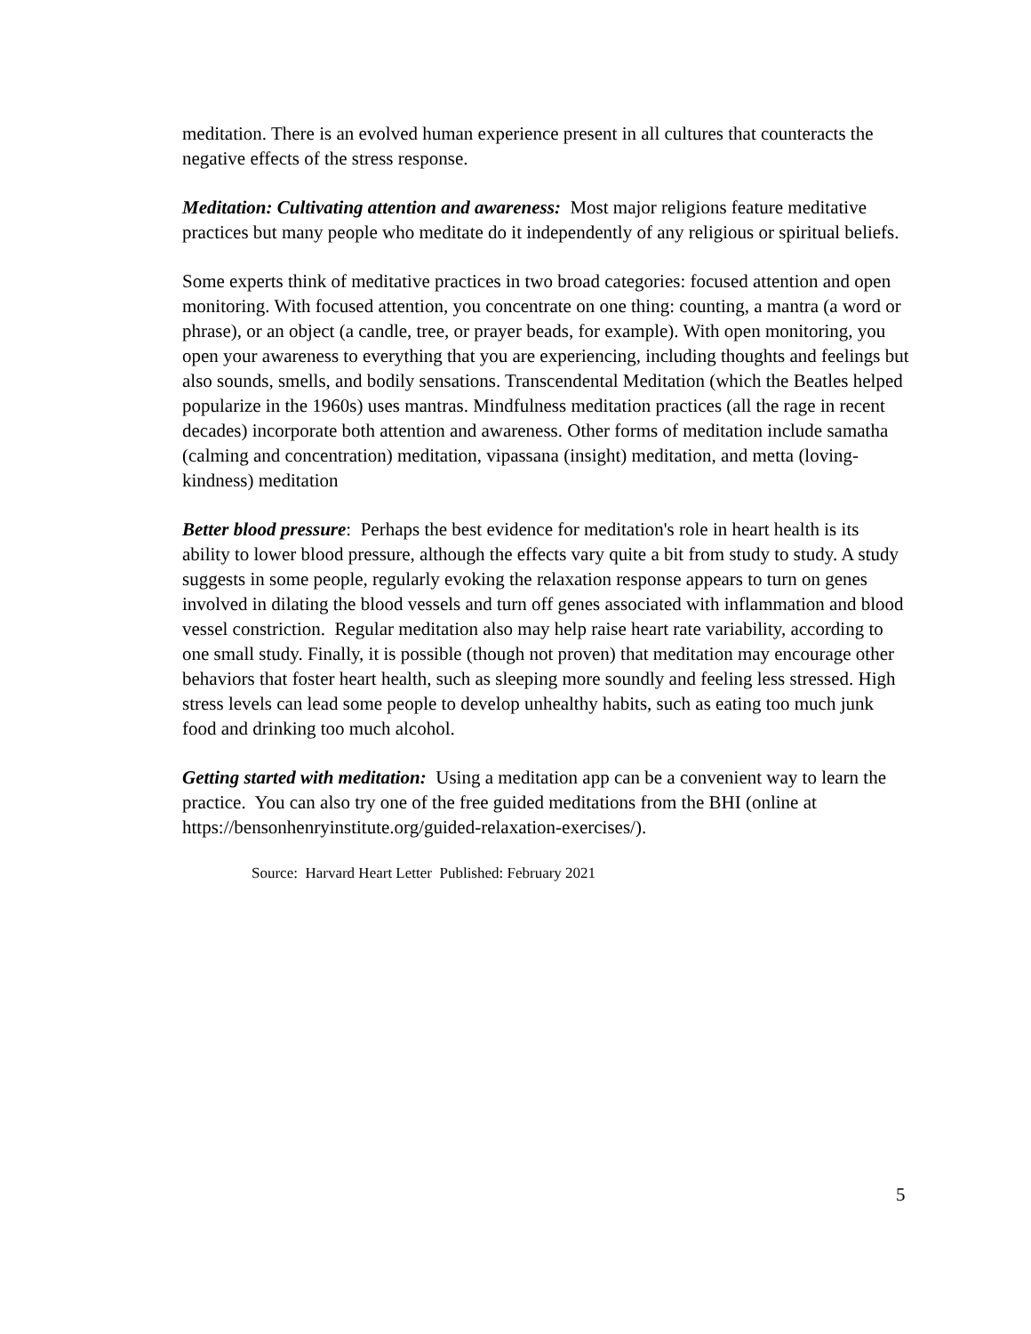meditation. There is an evolved human experience present in all cultures that counteracts the negative effects of the stress response.
Meditation: Cultivating attention and awareness: Most major religions feature meditative practices but many people who meditate do it independently of any religious or spiritual beliefs.
Some experts think of meditative practices in two broad categories: focused attention and open monitoring. With focused attention, you concentrate on one thing: counting, a mantra (a word or phrase), or an object (a candle, tree, or prayer beads, for example). With open monitoring, you open your awareness to everything that you are experiencing, including thoughts and feelings but also sounds, smells, and bodily sensations. Transcendental Meditation (which the Beatles helped popularize in the 1960s) uses mantras. Mindfulness meditation practices (all the rage in recent decades) incorporate both attention and awareness. Other forms of meditation include samatha (calming and concentration) meditation, vipassana (insight) meditation, and metta (loving-kindness) meditation
Better blood pressure: Perhaps the best evidence for meditation's role in heart health is its ability to lower blood pressure, although the effects vary quite a bit from study to study. A study suggests in some people, regularly evoking the relaxation response appears to turn on genes involved in dilating the blood vessels and turn off genes associated with inflammation and blood vessel constriction. Regular meditation also may help raise heart rate variability, according to one small study. Finally, it is possible (though not proven) that meditation may encourage other behaviors that foster heart health, such as sleeping more soundly and feeling less stressed. High stress levels can lead some people to develop unhealthy habits, such as eating too much junk food and drinking too much alcohol.
Getting started with meditation: Using a meditation app can be a convenient way to learn the practice. You can also try one of the free guided meditations from the BHI (online at https://bensonhenryinstitute.org/guided-relaxation-exercises/).
Source: Harvard Heart Letter Published: February 2021
5